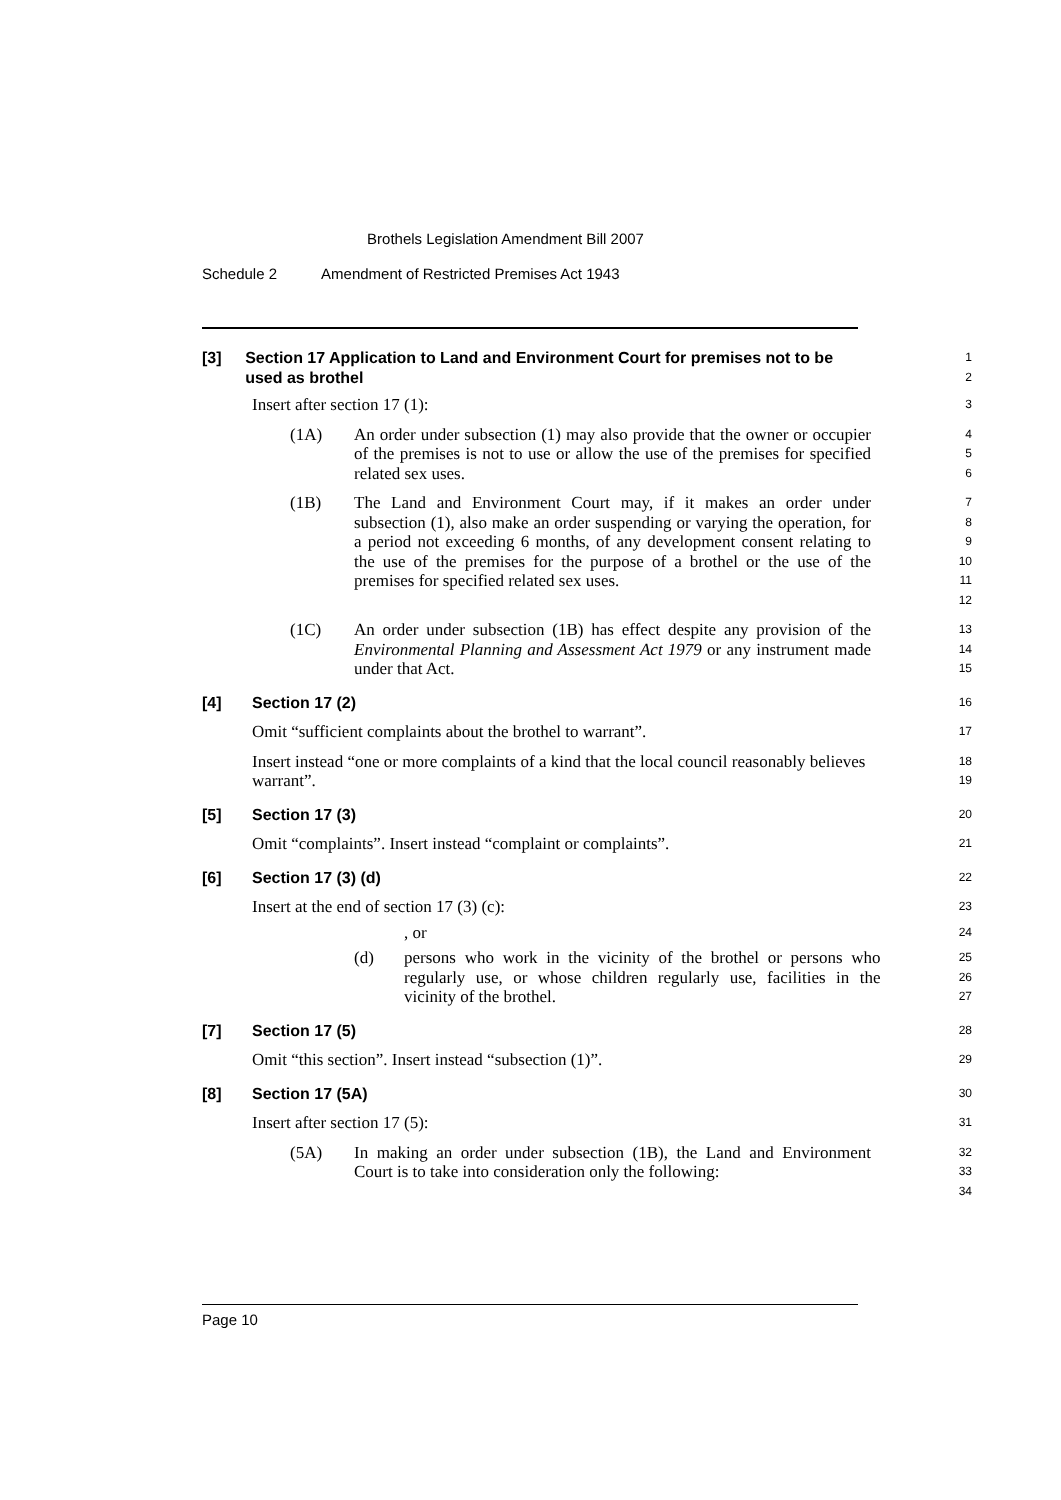Brothels Legislation Amendment Bill 2007
Schedule 2 Amendment of Restricted Premises Act 1943
[3] Section 17 Application to Land and Environment Court for premises not to be used as brothel
1
2
Insert after section 17 (1):
3
(1A) An order under subsection (1) may also provide that the owner or occupier of the premises is not to use or allow the use of the premises for specified related sex uses.
4
5
6
(1B) The Land and Environment Court may, if it makes an order under subsection (1), also make an order suspending or varying the operation, for a period not exceeding 6 months, of any development consent relating to the use of the premises for the purpose of a brothel or the use of the premises for specified related sex uses.
7
8
9
10
11
12
(1C) An order under subsection (1B) has effect despite any provision of the Environmental Planning and Assessment Act 1979 or any instrument made under that Act.
13
14
15
[4] Section 17 (2)
16
Omit “sufficient complaints about the brothel to warrant”.
17
Insert instead “one or more complaints of a kind that the local council reasonably believes warrant”.
18
19
[5] Section 17 (3)
20
Omit “complaints”. Insert instead “complaint or complaints”.
21
[6] Section 17 (3) (d)
22
Insert at the end of section 17 (3) (c):
23
, or
24
(d) persons who work in the vicinity of the brothel or persons who regularly use, or whose children regularly use, facilities in the vicinity of the brothel.
25
26
27
[7] Section 17 (5)
28
Omit “this section”. Insert instead “subsection (1)”.
29
[8] Section 17 (5A)
30
Insert after section 17 (5):
31
(5A) In making an order under subsection (1B), the Land and Environment Court is to take into consideration only the following:
32
33
34
Page 10